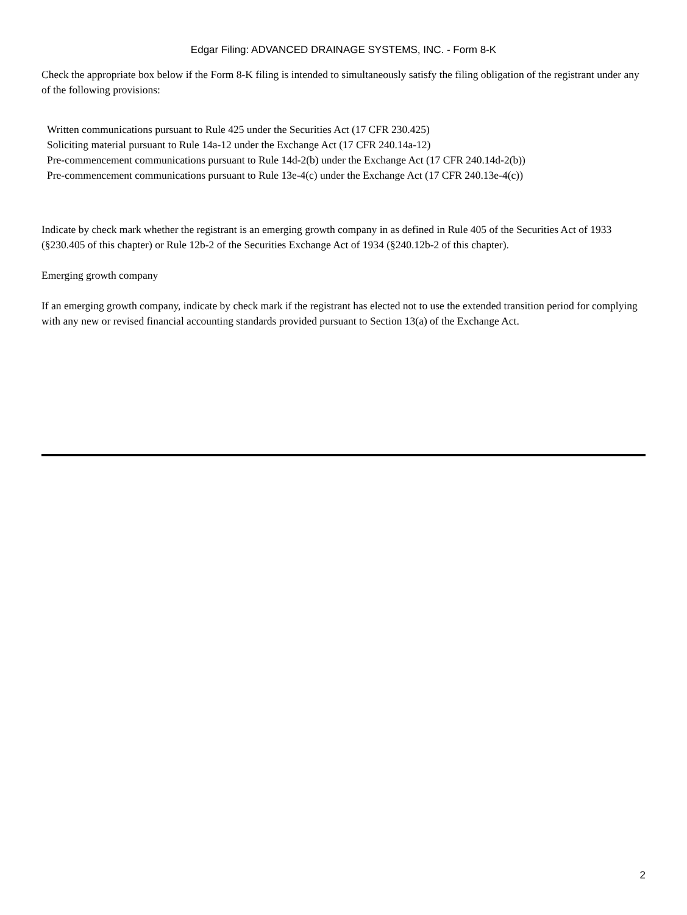Edgar Filing: ADVANCED DRAINAGE SYSTEMS, INC. - Form 8-K
Check the appropriate box below if the Form 8-K filing is intended to simultaneously satisfy the filing obligation of the registrant under any of the following provisions:
Written communications pursuant to Rule 425 under the Securities Act (17 CFR 230.425)
Soliciting material pursuant to Rule 14a-12 under the Exchange Act (17 CFR 240.14a-12)
Pre-commencement communications pursuant to Rule 14d-2(b) under the Exchange Act (17 CFR 240.14d-2(b))
Pre-commencement communications pursuant to Rule 13e-4(c) under the Exchange Act (17 CFR 240.13e-4(c))
Indicate by check mark whether the registrant is an emerging growth company in as defined in Rule 405 of the Securities Act of 1933 (§230.405 of this chapter) or Rule 12b-2 of the Securities Exchange Act of 1934 (§240.12b-2 of this chapter).
Emerging growth company
If an emerging growth company, indicate by check mark if the registrant has elected not to use the extended transition period for complying with any new or revised financial accounting standards provided pursuant to Section 13(a) of the Exchange Act.
2